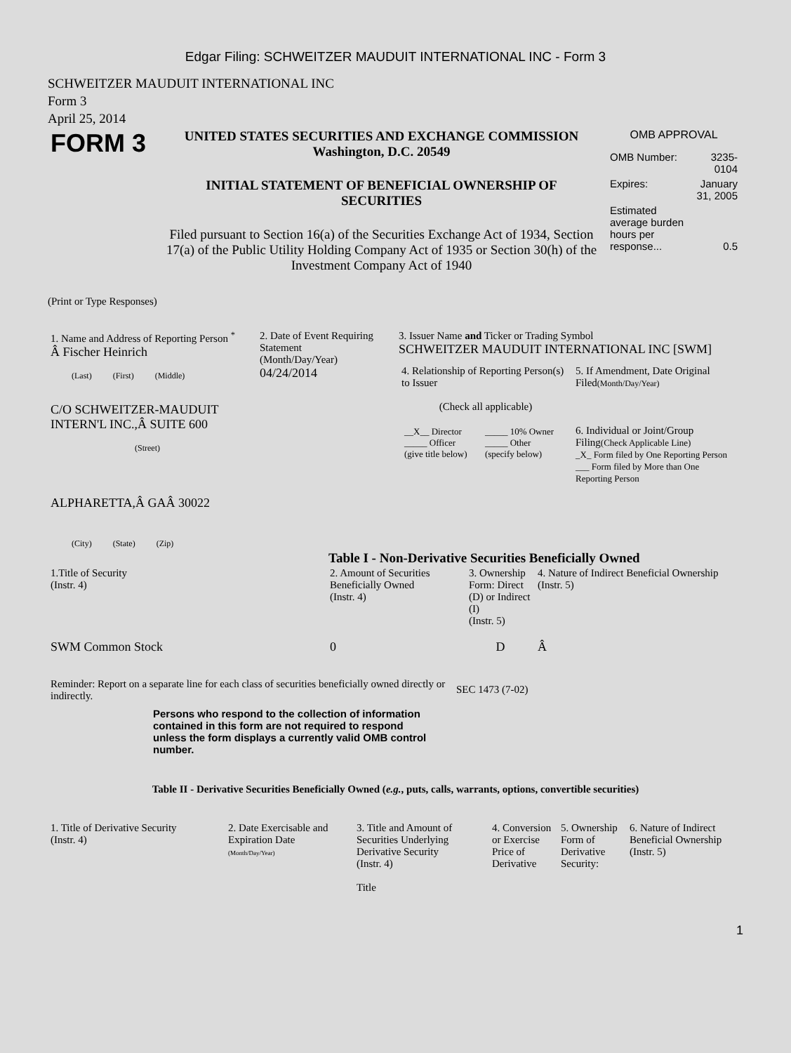Edgar Filing: SCHWEITZER MAUDUIT INTERNATIONAL INC - Form 3
SCHWEITZER MAUDUIT INTERNATIONAL INC
Form 3
April 25, 2014
| FORM 3 | UNITED STATES SECURITIES AND EXCHANGE COMMISSION Washington, D.C. 20549 INITIAL STATEMENT OF BENEFICIAL OWNERSHIP OF SECURITIES Filed pursuant to Section 16(a) of the Securities Exchange Act of 1934, Section 17(a) of the Public Utility Holding Company Act of 1935 or Section 30(h) of the Investment Company Act of 1940 | OMB APPROVAL / OMB Number: / 3235-0104 / / Expires: / January 31, 2005 / / Estimated average burden hours per response... / 0.5 / |
(Print or Type Responses)
| 1. Name and Address of Reporting Person <sup>*</sup> Â Fischer Heinrich (Last) (First) (Middle) C/O SCHWEITZER-MAUDUIT INTERN'L INC.,Â SUITE 600 (Street) ALPHARETTA,Â GAÂ 30022 (City) (State) (Zip) | 2. Date of Event Requiring Statement (Month/Day/Year) 04/24/2014 | 3. Issuer Name and Ticker or Trading Symbol SCHWEITZER MAUDUIT INTERNATIONAL INC [SWM] / 4. Relationship of Reporting Person(s) to Issuer (Check all applicable) / __X__ Director _____ Officer (give title below) / _____ 10% Owner _____ Other (specify below) / / 5. If Amendment, Date Original Filed (Month/Day/Year) 6. Individual or Joint/Group Filing (Check Applicable Line) _X_ Form filed by One Reporting Person ___ Form filed by More than One Reporting Person / |
Table I - Non-Derivative Securities Beneficially Owned
| 1.Title of Security (Instr. 4) | 2. Amount of Securities Beneficially Owned (Instr. 4) | 3. Ownership Form: Direct (D) or Indirect (I) (Instr. 5) | 4. Nature of Indirect Beneficial Ownership (Instr. 5) |
| --- | --- | --- | --- |
| SWM Common Stock | 0 | D | Â |
| Reminder: Report on a separate line for each class of securities beneficially owned directly or indirectly. | SEC 1473 (7-02) |
Persons who respond to the collection of information contained in this form are not required to respond unless the form displays a currently valid OMB control number.
Table II - Derivative Securities Beneficially Owned (e.g., puts, calls, warrants, options, convertible securities)
| 1. Title of Derivative Security (Instr. 4) | 2. Date Exercisable and Expiration Date (Month/Day/Year) | 3. Title and Amount of Securities Underlying Derivative Security (Instr. 4) Title | 4. Conversion or Exercise Price of Derivative | 5. Ownership Form of Derivative Security: | 6. Nature of Indirect Beneficial Ownership (Instr. 5) |
| --- | --- | --- | --- | --- | --- |
1